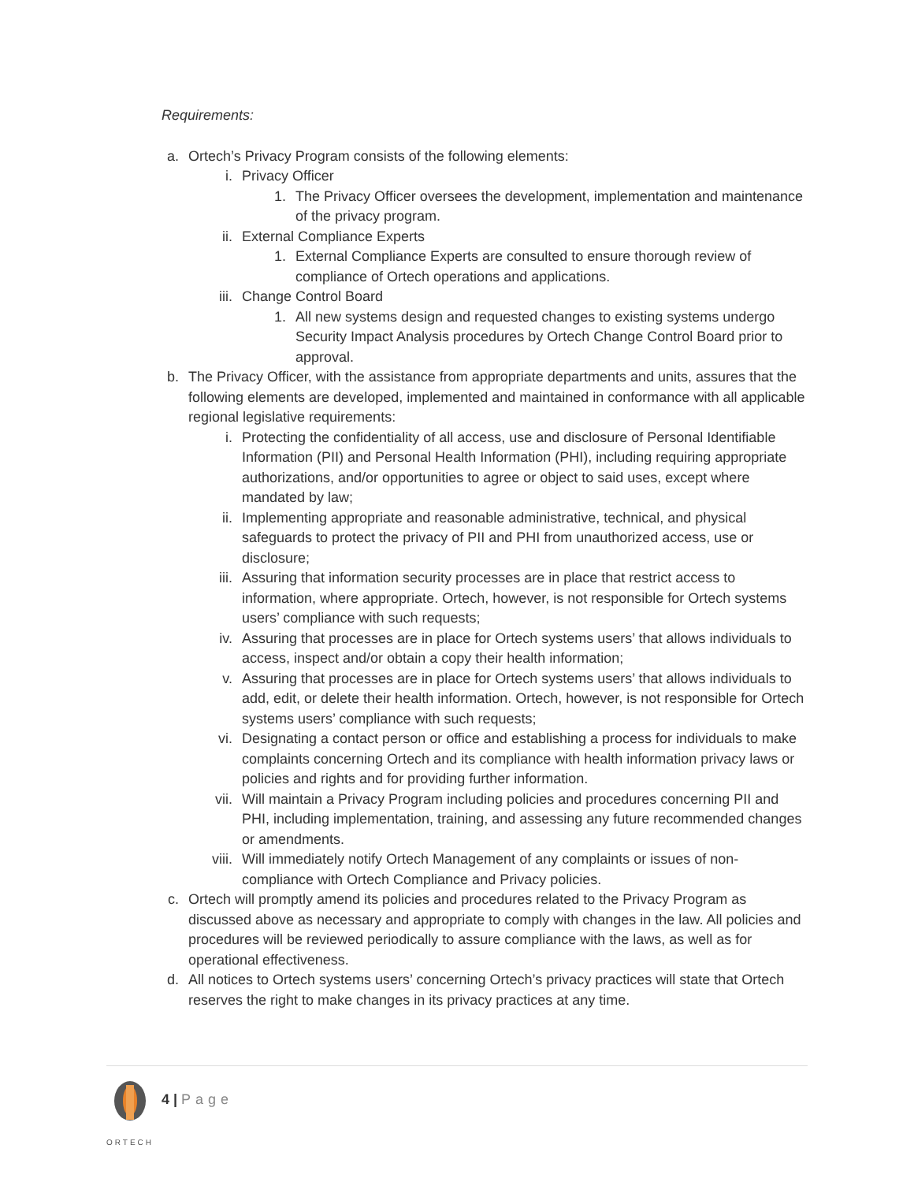Requirements:
a. Ortech’s Privacy Program consists of the following elements:
i. Privacy Officer
1. The Privacy Officer oversees the development, implementation and maintenance of the privacy program.
ii. External Compliance Experts
1. External Compliance Experts are consulted to ensure thorough review of compliance of Ortech operations and applications.
iii. Change Control Board
1. All new systems design and requested changes to existing systems undergo Security Impact Analysis procedures by Ortech Change Control Board prior to approval.
b. The Privacy Officer, with the assistance from appropriate departments and units, assures that the following elements are developed, implemented and maintained in conformance with all applicable regional legislative requirements:
i. Protecting the confidentiality of all access, use and disclosure of Personal Identifiable Information (PII) and Personal Health Information (PHI), including requiring appropriate authorizations, and/or opportunities to agree or object to said uses, except where mandated by law;
ii. Implementing appropriate and reasonable administrative, technical, and physical safeguards to protect the privacy of PII and PHI from unauthorized access, use or disclosure;
iii. Assuring that information security processes are in place that restrict access to information, where appropriate. Ortech, however, is not responsible for Ortech systems users’ compliance with such requests;
iv. Assuring that processes are in place for Ortech systems users’ that allows individuals to access, inspect and/or obtain a copy their health information;
v. Assuring that processes are in place for Ortech systems users’ that allows individuals to add, edit, or delete their health information. Ortech, however, is not responsible for Ortech systems users’ compliance with such requests;
vi. Designating a contact person or office and establishing a process for individuals to make complaints concerning Ortech and its compliance with health information privacy laws or policies and rights and for providing further information.
vii. Will maintain a Privacy Program including policies and procedures concerning PII and PHI, including implementation, training, and assessing any future recommended changes or amendments.
viii. Will immediately notify Ortech Management of any complaints or issues of non-compliance with Ortech Compliance and Privacy policies.
c. Ortech will promptly amend its policies and procedures related to the Privacy Program as discussed above as necessary and appropriate to comply with changes in the law. All policies and procedures will be reviewed periodically to assure compliance with the laws, as well as for operational effectiveness.
d. All notices to Ortech systems users’ concerning Ortech’s privacy practices will state that Ortech reserves the right to make changes in its privacy practices at any time.
ORTECH
4 | Page